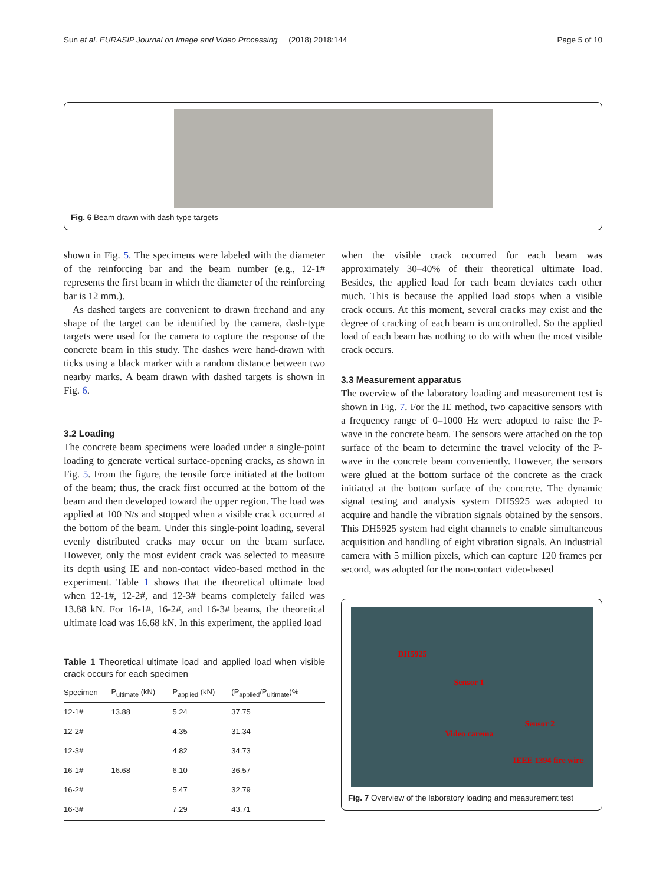Sun et al. EURASIP Journal on Image and Video Processing (2018) 2018:144 Page 5 of 10
Fig. 6 Beam drawn with dash type targets
shown in Fig. 5. The specimens were labeled with the diameter of the reinforcing bar and the beam number (e.g., 12-1# represents the first beam in which the diameter of the reinforcing bar is 12 mm.).
As dashed targets are convenient to drawn freehand and any shape of the target can be identified by the camera, dash-type targets were used for the camera to capture the response of the concrete beam in this study. The dashes were hand-drawn with ticks using a black marker with a random distance between two nearby marks. A beam drawn with dashed targets is shown in Fig. 6.
3.2 Loading
The concrete beam specimens were loaded under a single-point loading to generate vertical surface-opening cracks, as shown in Fig. 5. From the figure, the tensile force initiated at the bottom of the beam; thus, the crack first occurred at the bottom of the beam and then developed toward the upper region. The load was applied at 100 N/s and stopped when a visible crack occurred at the bottom of the beam. Under this single-point loading, several evenly distributed cracks may occur on the beam surface. However, only the most evident crack was selected to measure its depth using IE and non-contact video-based method in the experiment. Table 1 shows that the theoretical ultimate load when 12-1#, 12-2#, and 12-3# beams completely failed was 13.88 kN. For 16-1#, 16-2#, and 16-3# beams, the theoretical ultimate load was 16.68 kN. In this experiment, the applied load
Table 1 Theoretical ultimate load and applied load when visible crack occurs for each specimen
| Specimen | P<sub>ultimate</sub> (kN) | P<sub>applied</sub> (kN) | (P<sub>applied</sub>/P<sub>ultimate</sub>)% |
| --- | --- | --- | --- |
| 12-1# | 13.88 | 5.24 | 37.75 |
| 12-2# | | 4.35 | 31.34 |
| 12-3# | | 4.82 | 34.73 |
| 16-1# | 16.68 | 6.10 | 36.57 |
| 16-2# | | 5.47 | 32.79 |
| 16-3# | | 7.29 | 43.71 |
when the visible crack occurred for each beam was approximately 30–40% of their theoretical ultimate load. Besides, the applied load for each beam deviates each other much. This is because the applied load stops when a visible crack occurs. At this moment, several cracks may exist and the degree of cracking of each beam is uncontrolled. So the applied load of each beam has nothing to do with when the most visible crack occurs.
3.3 Measurement apparatus
The overview of the laboratory loading and measurement test is shown in Fig. 7. For the IE method, two capacitive sensors with a frequency range of 0–1000 Hz were adopted to raise the P-wave in the concrete beam. The sensors were attached on the top surface of the beam to determine the travel velocity of the P-wave in the concrete beam conveniently. However, the sensors were glued at the bottom surface of the concrete as the crack initiated at the bottom surface of the concrete. The dynamic signal testing and analysis system DH5925 was adopted to acquire and handle the vibration signals obtained by the sensors. This DH5925 system had eight channels to enable simultaneous acquisition and handling of eight vibration signals. An industrial camera with 5 million pixels, which can capture 120 frames per second, was adopted for the non-contact video-based
DH5925
Sensor 1
Sensor 2
Video carema
IEEE 1394 fire wire
Fig. 7 Overview of the laboratory loading and measurement test